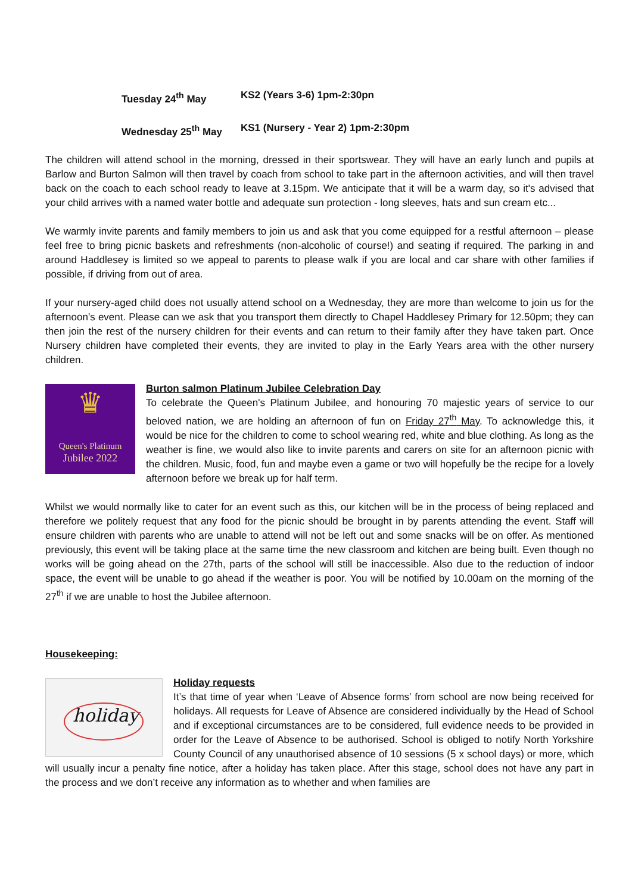Tuesday 24<sup>th</sup> May KS2 (Years 3-6) 1pm-2:30pn
Wednesday 25<sup>th</sup> May KS1 (Nursery - Year 2) 1pm-2:30pm
The children will attend school in the morning, dressed in their sportswear. They will have an early lunch and pupils at Barlow and Burton Salmon will then travel by coach from school to take part in the afternoon activities, and will then travel back on the coach to each school ready to leave at 3.15pm. We anticipate that it will be a warm day, so it's advised that your child arrives with a named water bottle and adequate sun protection - long sleeves, hats and sun cream etc...
We warmly invite parents and family members to join us and ask that you come equipped for a restful afternoon – please feel free to bring picnic baskets and refreshments (non-alcoholic of course!) and seating if required. The parking in and around Haddlesey is limited so we appeal to parents to please walk if you are local and car share with other families if possible, if driving from out of area.
If your nursery-aged child does not usually attend school on a Wednesday, they are more than welcome to join us for the afternoon’s event. Please can we ask that you transport them directly to Chapel Haddlesey Primary for 12.50pm; they can then join the rest of the nursery children for their events and can return to their family after they have taken part. Once Nursery children have completed their events, they are invited to play in the Early Years area with the other nursery children.
♛
Queen's Platinum
Jubilee 2022
Burton salmon Platinum Jubilee Celebration Day
To celebrate the Queen's Platinum Jubilee, and honouring 70 majestic years of service to our beloved nation, we are holding an afternoon of fun on Friday 27<sup>th</sup> May. To acknowledge this, it would be nice for the children to come to school wearing red, white and blue clothing. As long as the weather is fine, we would also like to invite parents and carers on site for an afternoon picnic with the children. Music, food, fun and maybe even a game or two will hopefully be the recipe for a lovely afternoon before we break up for half term.
Whilst we would normally like to cater for an event such as this, our kitchen will be in the process of being replaced and therefore we politely request that any food for the picnic should be brought in by parents attending the event. Staff will ensure children with parents who are unable to attend will not be left out and some snacks will be on offer. As mentioned previously, this event will be taking place at the same time the new classroom and kitchen are being built. Even though no works will be going ahead on the 27th, parts of the school will still be inaccessible. Also due to the reduction of indoor space, the event will be unable to go ahead if the weather is poor. You will be notified by 10.00am on the morning of the 27<sup>th</sup> if we are unable to host the Jubilee afternoon.
Housekeeping:
holiday
Holiday requests
It’s that time of year when ‘Leave of Absence forms’ from school are now being received for holidays. All requests for Leave of Absence are considered individually by the Head of School and if exceptional circumstances are to be considered, full evidence needs to be provided in order for the Leave of Absence to be authorised. School is obliged to notify North Yorkshire County Council of any unauthorised absence of 10 sessions (5 x school days) or more, which will usually incur a penalty fine notice, after a holiday has taken place. After this stage, school does not have any part in the process and we don’t receive any information as to whether and when families are